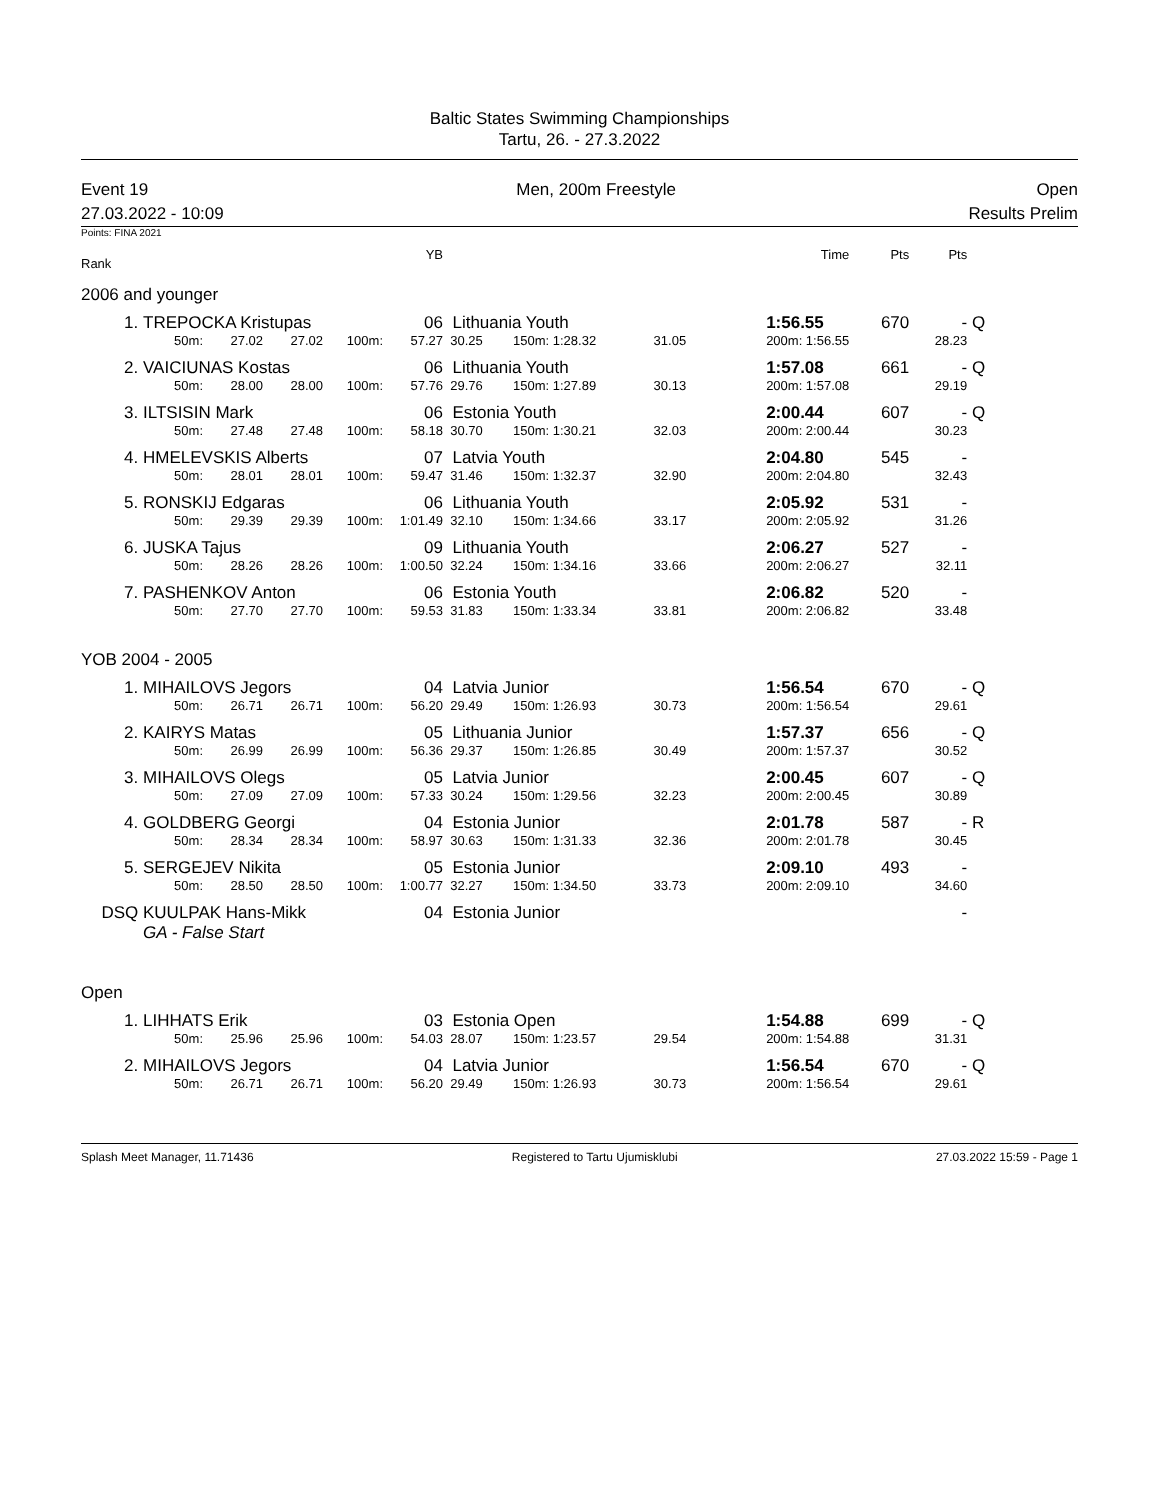Baltic States Swimming Championships
Tartu, 26. - 27.3.2022
Event 19
27.03.2022 - 10:09
Men, 200m Freestyle Open
Results Prelim
Points: FINA 2021
| Rank | | | | | YB | | | | | Time | Pts | Pts | | |
| --- | --- | --- | --- | --- | --- | --- | --- | --- | --- | --- | --- | --- | --- | --- |
| 2006 and younger | | | | | | | | | | | | | | |
| 1. | TREPOCKA Kristupas | | | | 06 | Lithuania Youth | | | | 1:56.55 | 670 | - | Q | |
| | 50m: | 27.02 | 27.02 | 100m: | 57.27 | 30.25 | 150m: 1:28.32 | 31.05 | | 200m: 1:56.55 | | 28.23 | | |
| 2. | VAICIUNAS Kostas | | | | 06 | Lithuania Youth | | | | 1:57.08 | 661 | - | Q | |
| | 50m: | 28.00 | 28.00 | 100m: | 57.76 | 29.76 | 150m: 1:27.89 | 30.13 | | 200m: 1:57.08 | | 29.19 | | |
| 3. | ILTSISIN Mark | | | | 06 | Estonia Youth | | | | 2:00.44 | 607 | - | Q | |
| | 50m: | 27.48 | 27.48 | 100m: | 58.18 | 30.70 | 150m: 1:30.21 | 32.03 | | 200m: 2:00.44 | | 30.23 | | |
| 4. | HMELEVSKIS Alberts | | | | 07 | Latvia Youth | | | | 2:04.80 | 545 | - | | |
| | 50m: | 28.01 | 28.01 | 100m: | 59.47 | 31.46 | 150m: 1:32.37 | 32.90 | | 200m: 2:04.80 | | 32.43 | | |
| 5. | RONSKIJ Edgaras | | | | 06 | Lithuania Youth | | | | 2:05.92 | 531 | - | | |
| | 50m: | 29.39 | 29.39 | 100m: | 1:01.49 | 32.10 | 150m: 1:34.66 | 33.17 | | 200m: 2:05.92 | | 31.26 | | |
| 6. | JUSKA Tajus | | | | 09 | Lithuania Youth | | | | 2:06.27 | 527 | - | | |
| | 50m: | 28.26 | 28.26 | 100m: | 1:00.50 | 32.24 | 150m: 1:34.16 | 33.66 | | 200m: 2:06.27 | | 32.11 | | |
| 7. | PASHENKOV Anton | | | | 06 | Estonia Youth | | | | 2:06.82 | 520 | - | | |
| | 50m: | 27.70 | 27.70 | 100m: | 59.53 | 31.83 | 150m: 1:33.34 | 33.81 | | 200m: 2:06.82 | | 33.48 | | |
| YOB 2004 - 2005 | | | | | | | | | | | | | | |
| 1. | MIHAILOVS Jegors | | | | 04 | Latvia Junior | | | | 1:56.54 | 670 | - | Q | |
| | 50m: | 26.71 | 26.71 | 100m: | 56.20 | 29.49 | 150m: 1:26.93 | 30.73 | | 200m: 1:56.54 | | 29.61 | | |
| 2. | KAIRYS Matas | | | | 05 | Lithuania Junior | | | | 1:57.37 | 656 | - | Q | |
| | 50m: | 26.99 | 26.99 | 100m: | 56.36 | 29.37 | 150m: 1:26.85 | 30.49 | | 200m: 1:57.37 | | 30.52 | | |
| 3. | MIHAILOVS Olegs | | | | 05 | Latvia Junior | | | | 2:00.45 | 607 | - | Q | |
| | 50m: | 27.09 | 27.09 | 100m: | 57.33 | 30.24 | 150m: 1:29.56 | 32.23 | | 200m: 2:00.45 | | 30.89 | | |
| 4. | GOLDBERG Georgi | | | | 04 | Estonia Junior | | | | 2:01.78 | 587 | - | R | |
| | 50m: | 28.34 | 28.34 | 100m: | 58.97 | 30.63 | 150m: 1:31.33 | 32.36 | | 200m: 2:01.78 | | 30.45 | | |
| 5. | SERGEJEV Nikita | | | | 05 | Estonia Junior | | | | 2:09.10 | 493 | - | | |
| | 50m: | 28.50 | 28.50 | 100m: | 1:00.77 | 32.27 | 150m: 1:34.50 | 33.73 | | 200m: 2:09.10 | | 34.60 | | |
| DSQ | KUULPAK Hans-Mikk | | | | 04 | Estonia Junior | | | | | | - | | |
| | GA - False Start | | | | | | | | | | | | | |
| Open | | | | | | | | | | | | | | |
| 1. | LIHHATS Erik | | | | 03 | Estonia Open | | | | 1:54.88 | 699 | - | Q | |
| | 50m: | 25.96 | 25.96 | 100m: | 54.03 | 28.07 | 150m: 1:23.57 | 29.54 | | 200m: 1:54.88 | | 31.31 | | |
| 2. | MIHAILOVS Jegors | | | | 04 | Latvia Junior | | | | 1:56.54 | 670 | - | Q | |
| | 50m: | 26.71 | 26.71 | 100m: | 56.20 | 29.49 | 150m: 1:26.93 | 30.73 | | 200m: 1:56.54 | | 29.61 | | |
Splash Meet Manager, 11.71436 Registered to Tartu Ujumisklubi 27.03.2022 15:59 - Page 1